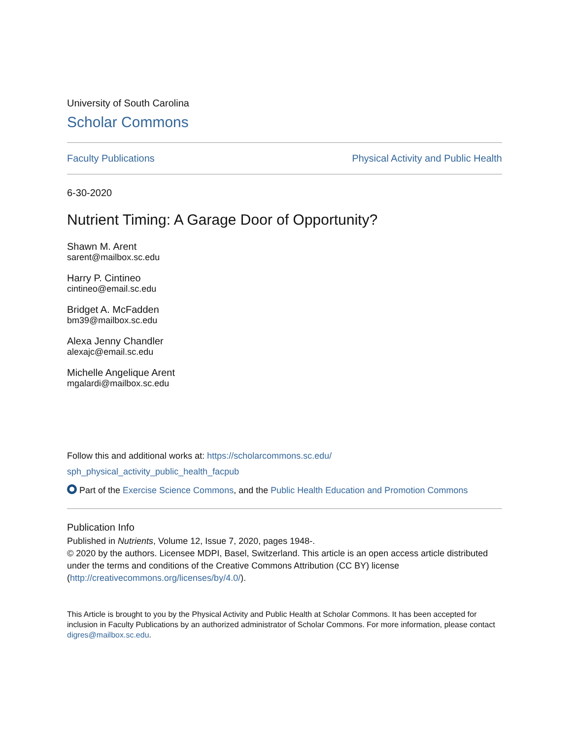University of South Carolina
Scholar Commons
Faculty Publications Physical Activity and Public Health
6-30-2020
Nutrient Timing: A Garage Door of Opportunity?
Shawn M. Arent
sarent@mailbox.sc.edu
Harry P. Cintineo
cintineo@email.sc.edu
Bridget A. McFadden
bm39@mailbox.sc.edu
Alexa Jenny Chandler
alexajc@email.sc.edu
Michelle Angelique Arent
mgalardi@mailbox.sc.edu
Follow this and additional works at: https://scholarcommons.sc.edu/
sph_physical_activity_public_health_facpub
Part of the Exercise Science Commons, and the Public Health Education and Promotion Commons
Publication Info
Published in Nutrients, Volume 12, Issue 7, 2020, pages 1948-.
© 2020 by the authors. Licensee MDPI, Basel, Switzerland. This article is an open access article distributed under the terms and conditions of the Creative Commons Attribution (CC BY) license (http://creativecommons.org/licenses/by/4.0/).
This Article is brought to you by the Physical Activity and Public Health at Scholar Commons. It has been accepted for inclusion in Faculty Publications by an authorized administrator of Scholar Commons. For more information, please contact digres@mailbox.sc.edu.